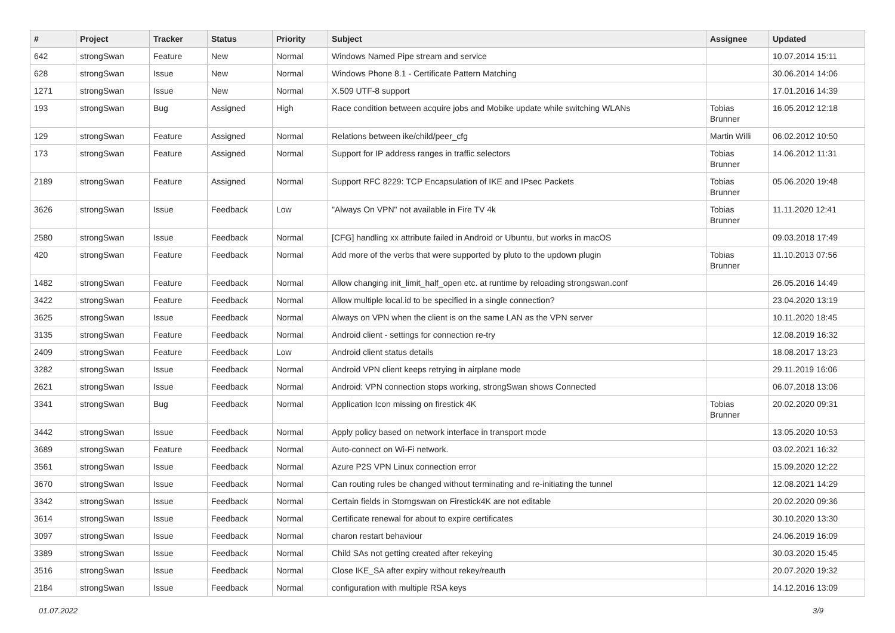| # | Project | Tracker | Status | Priority | Subject | Assignee | Updated |
| --- | --- | --- | --- | --- | --- | --- | --- |
| 642 | strongSwan | Feature | New | Normal | Windows Named Pipe stream and service | | 10.07.2014 15:11 |
| 628 | strongSwan | Issue | New | Normal | Windows Phone 8.1 - Certificate Pattern Matching | | 30.06.2014 14:06 |
| 1271 | strongSwan | Issue | New | Normal | X.509 UTF-8 support | | 17.01.2016 14:39 |
| 193 | strongSwan | Bug | Assigned | High | Race condition between acquire jobs and Mobike update while switching WLANs | Tobias Brunner | 16.05.2012 12:18 |
| 129 | strongSwan | Feature | Assigned | Normal | Relations between ike/child/peer_cfg | Martin Willi | 06.02.2012 10:50 |
| 173 | strongSwan | Feature | Assigned | Normal | Support for IP address ranges in traffic selectors | Tobias Brunner | 14.06.2012 11:31 |
| 2189 | strongSwan | Feature | Assigned | Normal | Support RFC 8229: TCP Encapsulation of IKE and IPsec Packets | Tobias Brunner | 05.06.2020 19:48 |
| 3626 | strongSwan | Issue | Feedback | Low | "Always On VPN" not available in Fire TV 4k | Tobias Brunner | 11.11.2020 12:41 |
| 2580 | strongSwan | Issue | Feedback | Normal | [CFG] handling xx attribute failed in Android or Ubuntu, but works in macOS | | 09.03.2018 17:49 |
| 420 | strongSwan | Feature | Feedback | Normal | Add more of the verbs that were supported by pluto to the updown plugin | Tobias Brunner | 11.10.2013 07:56 |
| 1482 | strongSwan | Feature | Feedback | Normal | Allow changing init_limit_half_open etc. at runtime by reloading strongswan.conf | | 26.05.2016 14:49 |
| 3422 | strongSwan | Feature | Feedback | Normal | Allow multiple local.id to be specified in a single connection? | | 23.04.2020 13:19 |
| 3625 | strongSwan | Issue | Feedback | Normal | Always on VPN when the client is on the same LAN as the VPN server | | 10.11.2020 18:45 |
| 3135 | strongSwan | Feature | Feedback | Normal | Android client - settings for connection re-try | | 12.08.2019 16:32 |
| 2409 | strongSwan | Feature | Feedback | Low | Android client status details | | 18.08.2017 13:23 |
| 3282 | strongSwan | Issue | Feedback | Normal | Android VPN client keeps retrying in airplane mode | | 29.11.2019 16:06 |
| 2621 | strongSwan | Issue | Feedback | Normal | Android: VPN connection stops working, strongSwan shows Connected | | 06.07.2018 13:06 |
| 3341 | strongSwan | Bug | Feedback | Normal | Application Icon missing on firestick 4K | Tobias Brunner | 20.02.2020 09:31 |
| 3442 | strongSwan | Issue | Feedback | Normal | Apply policy based on network interface in transport mode | | 13.05.2020 10:53 |
| 3689 | strongSwan | Feature | Feedback | Normal | Auto-connect on Wi-Fi network. | | 03.02.2021 16:32 |
| 3561 | strongSwan | Issue | Feedback | Normal | Azure P2S VPN Linux connection error | | 15.09.2020 12:22 |
| 3670 | strongSwan | Issue | Feedback | Normal | Can routing rules be changed without terminating and re-initiating the tunnel | | 12.08.2021 14:29 |
| 3342 | strongSwan | Issue | Feedback | Normal | Certain fields in Storngswan on Firestick4K are not editable | | 20.02.2020 09:36 |
| 3614 | strongSwan | Issue | Feedback | Normal | Certificate renewal for about to expire certificates | | 30.10.2020 13:30 |
| 3097 | strongSwan | Issue | Feedback | Normal | charon restart behaviour | | 24.06.2019 16:09 |
| 3389 | strongSwan | Issue | Feedback | Normal | Child SAs not getting created after rekeying | | 30.03.2020 15:45 |
| 3516 | strongSwan | Issue | Feedback | Normal | Close IKE_SA after expiry without rekey/reauth | | 20.07.2020 19:32 |
| 2184 | strongSwan | Issue | Feedback | Normal | configuration with multiple RSA keys | | 14.12.2016 13:09 |
01.07.2022 3/9